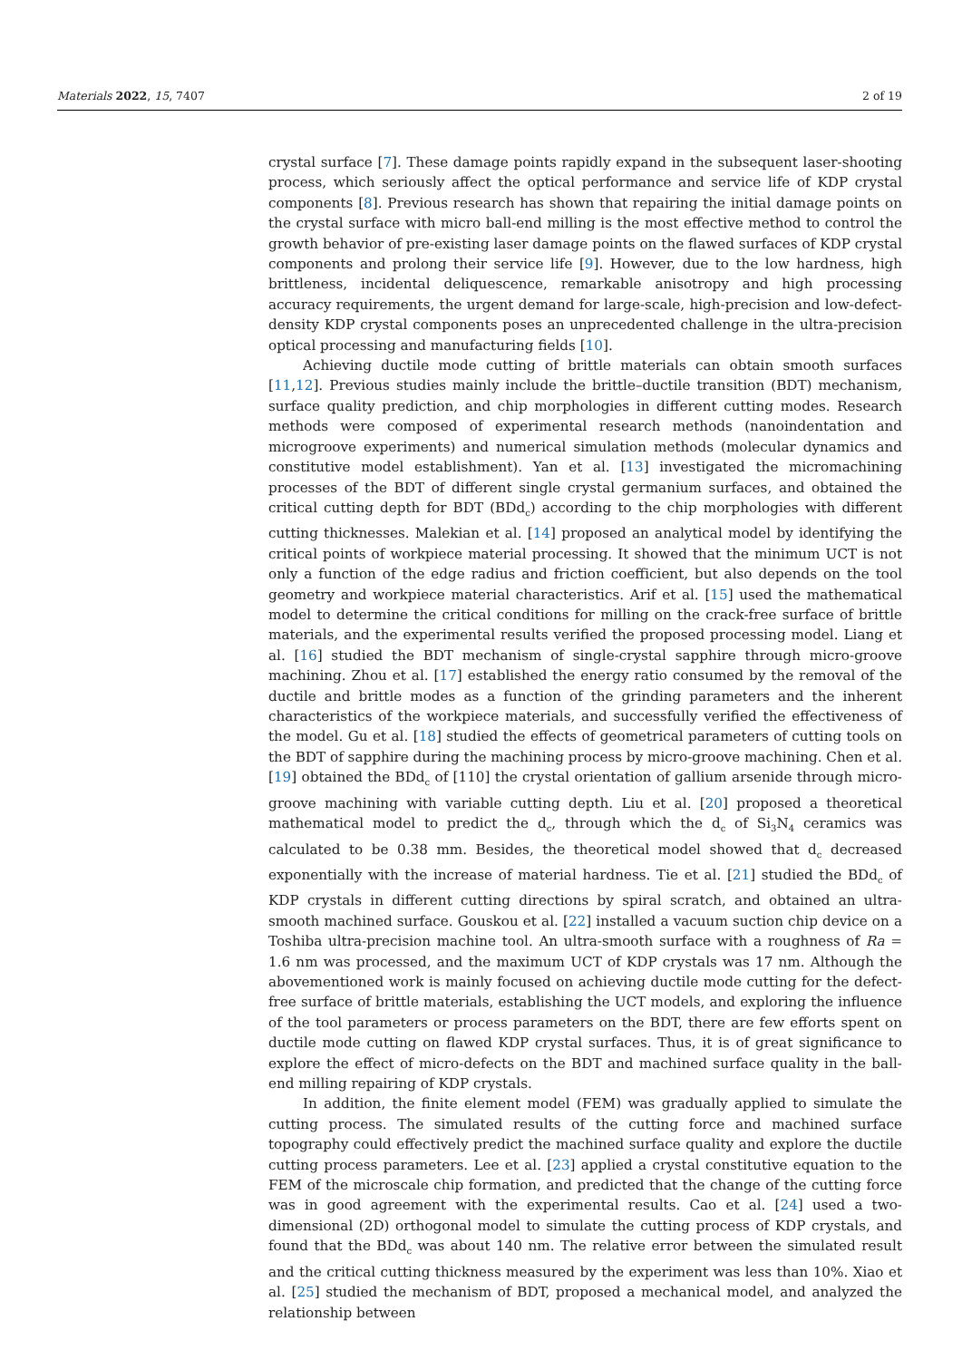Materials 2022, 15, 7407 2 of 19
crystal surface [7]. These damage points rapidly expand in the subsequent laser-shooting process, which seriously affect the optical performance and service life of KDP crystal components [8]. Previous research has shown that repairing the initial damage points on the crystal surface with micro ball-end milling is the most effective method to control the growth behavior of pre-existing laser damage points on the flawed surfaces of KDP crystal components and prolong their service life [9]. However, due to the low hardness, high brittleness, incidental deliquescence, remarkable anisotropy and high processing accuracy requirements, the urgent demand for large-scale, high-precision and low-defect-density KDP crystal components poses an unprecedented challenge in the ultra-precision optical processing and manufacturing fields [10].
Achieving ductile mode cutting of brittle materials can obtain smooth surfaces [11,12]. Previous studies mainly include the brittle–ductile transition (BDT) mechanism, surface quality prediction, and chip morphologies in different cutting modes. Research methods were composed of experimental research methods (nanoindentation and microgroove experiments) and numerical simulation methods (molecular dynamics and constitutive model establishment). Yan et al. [13] investigated the micromachining processes of the BDT of different single crystal germanium surfaces, and obtained the critical cutting depth for BDT (BDd<sub>c</sub>) according to the chip morphologies with different cutting thicknesses. Malekian et al. [14] proposed an analytical model by identifying the critical points of workpiece material processing. It showed that the minimum UCT is not only a function of the edge radius and friction coefficient, but also depends on the tool geometry and workpiece material characteristics. Arif et al. [15] used the mathematical model to determine the critical conditions for milling on the crack-free surface of brittle materials, and the experimental results verified the proposed processing model. Liang et al. [16] studied the BDT mechanism of single-crystal sapphire through micro-groove machining. Zhou et al. [17] established the energy ratio consumed by the removal of the ductile and brittle modes as a function of the grinding parameters and the inherent characteristics of the workpiece materials, and successfully verified the effectiveness of the model. Gu et al. [18] studied the effects of geometrical parameters of cutting tools on the BDT of sapphire during the machining process by micro-groove machining. Chen et al. [19] obtained the BDd<sub>c</sub> of [110] the crystal orientation of gallium arsenide through micro-groove machining with variable cutting depth. Liu et al. [20] proposed a theoretical mathematical model to predict the d<sub>c</sub>, through which the d<sub>c</sub> of Si<sub>3</sub>N<sub>4</sub> ceramics was calculated to be 0.38 mm. Besides, the theoretical model showed that d<sub>c</sub> decreased exponentially with the increase of material hardness. Tie et al. [21] studied the BDd<sub>c</sub> of KDP crystals in different cutting directions by spiral scratch, and obtained an ultra-smooth machined surface. Gouskou et al. [22] installed a vacuum suction chip device on a Toshiba ultra-precision machine tool. An ultra-smooth surface with a roughness of Ra = 1.6 nm was processed, and the maximum UCT of KDP crystals was 17 nm. Although the abovementioned work is mainly focused on achieving ductile mode cutting for the defect-free surface of brittle materials, establishing the UCT models, and exploring the influence of the tool parameters or process parameters on the BDT, there are few efforts spent on ductile mode cutting on flawed KDP crystal surfaces. Thus, it is of great significance to explore the effect of micro-defects on the BDT and machined surface quality in the ball-end milling repairing of KDP crystals.
In addition, the finite element model (FEM) was gradually applied to simulate the cutting process. The simulated results of the cutting force and machined surface topography could effectively predict the machined surface quality and explore the ductile cutting process parameters. Lee et al. [23] applied a crystal constitutive equation to the FEM of the microscale chip formation, and predicted that the change of the cutting force was in good agreement with the experimental results. Cao et al. [24] used a two-dimensional (2D) orthogonal model to simulate the cutting process of KDP crystals, and found that the BDd<sub>c</sub> was about 140 nm. The relative error between the simulated result and the critical cutting thickness measured by the experiment was less than 10%. Xiao et al. [25] studied the mechanism of BDT, proposed a mechanical model, and analyzed the relationship between